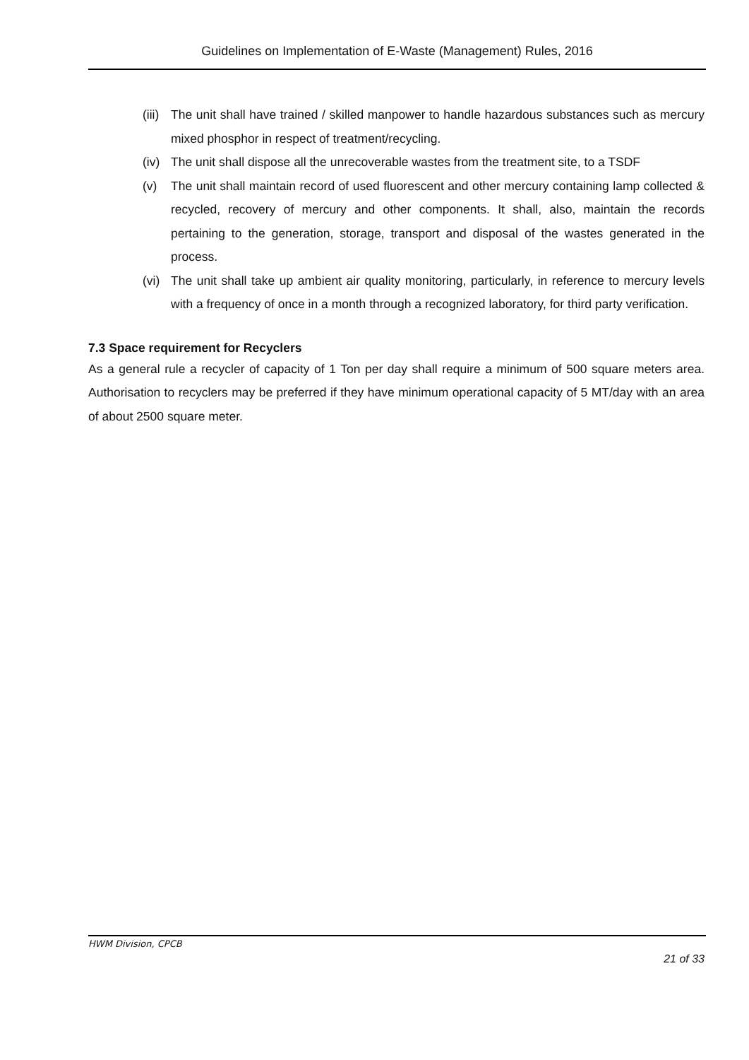Guidelines on Implementation of E-Waste (Management) Rules, 2016
(iii) The unit shall have trained / skilled manpower to handle hazardous substances such as mercury mixed phosphor in respect of treatment/recycling.
(iv) The unit shall dispose all the unrecoverable wastes from the treatment site, to a TSDF
(v) The unit shall maintain record of used fluorescent and other mercury containing lamp collected & recycled, recovery of mercury and other components. It shall, also, maintain the records pertaining to the generation, storage, transport and disposal of the wastes generated in the process.
(vi) The unit shall take up ambient air quality monitoring, particularly, in reference to mercury levels with a frequency of once in a month through a recognized laboratory, for third party verification.
7.3 Space requirement for Recyclers
As a general rule a recycler of capacity of 1 Ton per day shall require a minimum of 500 square meters area. Authorisation to recyclers may be preferred if they have minimum operational capacity of 5 MT/day with an area of about 2500 square meter.
HWM Division, CPCB
21 of 33